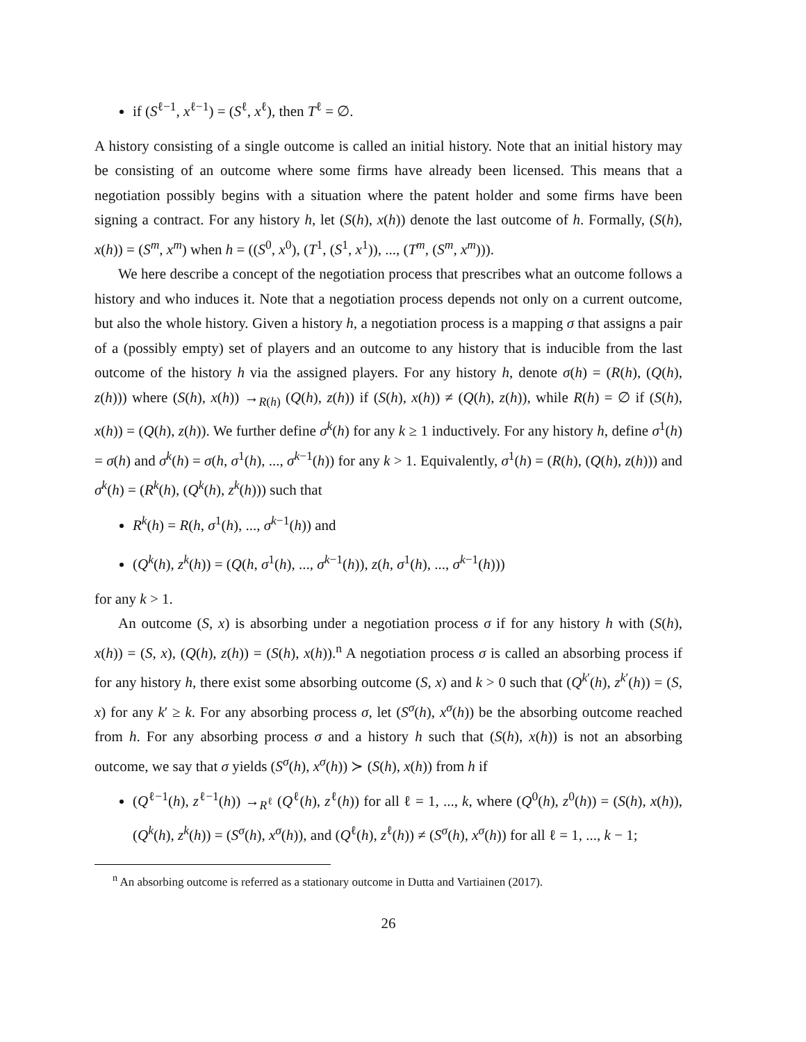if (S<sup>ℓ−1</sup>, x<sup>ℓ−1</sup>) = (S<sup>ℓ</sup>, x<sup>ℓ</sup>), then T<sup>ℓ</sup> = ∅.
A history consisting of a single outcome is called an initial history. Note that an initial history may be consisting of an outcome where some firms have already been licensed. This means that a negotiation possibly begins with a situation where the patent holder and some firms have been signing a contract. For any history h, let (S(h), x(h)) denote the last outcome of h. Formally, (S(h), x(h)) = (S<sup>m</sup>, x<sup>m</sup>) when h = ((S<sup>0</sup>, x<sup>0</sup>), (T<sup>1</sup>, (S<sup>1</sup>, x<sup>1</sup>)), ..., (T<sup>m</sup>, (S<sup>m</sup>, x<sup>m</sup>))).
We here describe a concept of the negotiation process that prescribes what an outcome follows a history and who induces it. Note that a negotiation process depends not only on a current outcome, but also the whole history. Given a history h, a negotiation process is a mapping σ that assigns a pair of a (possibly empty) set of players and an outcome to any history that is inducible from the last outcome of the history h via the assigned players. For any history h, denote σ(h) = (R(h), (Q(h), z(h))) where (S(h), x(h)) →<sub>R(h)</sub> (Q(h), z(h)) if (S(h), x(h)) ≠ (Q(h), z(h)), while R(h) = ∅ if (S(h), x(h)) = (Q(h), z(h)). We further define σ<sup>k</sup>(h) for any k ≥ 1 inductively. For any history h, define σ<sup>1</sup>(h) = σ(h) and σ<sup>k</sup>(h) = σ(h, σ<sup>1</sup>(h), ..., σ<sup>k−1</sup>(h)) for any k > 1. Equivalently, σ<sup>1</sup>(h) = (R(h), (Q(h), z(h))) and σ<sup>k</sup>(h) = (R<sup>k</sup>(h), (Q<sup>k</sup>(h), z<sup>k</sup>(h))) such that
R<sup>k</sup>(h) = R(h, σ<sup>1</sup>(h), ..., σ<sup>k−1</sup>(h)) and
(Q<sup>k</sup>(h), z<sup>k</sup>(h)) = (Q(h, σ<sup>1</sup>(h), ..., σ<sup>k−1</sup>(h)), z(h, σ<sup>1</sup>(h), ..., σ<sup>k−1</sup>(h)))
for any k > 1.
An outcome (S, x) is absorbing under a negotiation process σ if for any history h with (S(h), x(h)) = (S, x), (Q(h), z(h)) = (S(h), x(h)).<sup>n</sup> A negotiation process σ is called an absorbing process if for any history h, there exist some absorbing outcome (S, x) and k > 0 such that (Q<sup>k′</sup>(h), z<sup>k′</sup>(h)) = (S, x) for any k′ ≥ k. For any absorbing process σ, let (S<sup>σ</sup>(h), x<sup>σ</sup>(h)) be the absorbing outcome reached from h. For any absorbing process σ and a history h such that (S(h), x(h)) is not an absorbing outcome, we say that σ yields (S<sup>σ</sup>(h), x<sup>σ</sup>(h)) ≻ (S(h), x(h)) from h if
(Q<sup>ℓ−1</sup>(h), z<sup>ℓ−1</sup>(h)) →<sub>R<sup>ℓ</sup></sub> (Q<sup>ℓ</sup>(h), z<sup>ℓ</sup>(h)) for all ℓ = 1, ..., k, where (Q<sup>0</sup>(h), z<sup>0</sup>(h)) = (S(h), x(h)), (Q<sup>k</sup>(h), z<sup>k</sup>(h)) = (S<sup>σ</sup>(h), x<sup>σ</sup>(h)), and (Q<sup>ℓ</sup>(h), z<sup>ℓ</sup>(h)) ≠ (S<sup>σ</sup>(h), x<sup>σ</sup>(h)) for all ℓ = 1, ..., k − 1;
<sup>n</sup> An absorbing outcome is referred as a stationary outcome in Dutta and Vartiainen (2017).
26